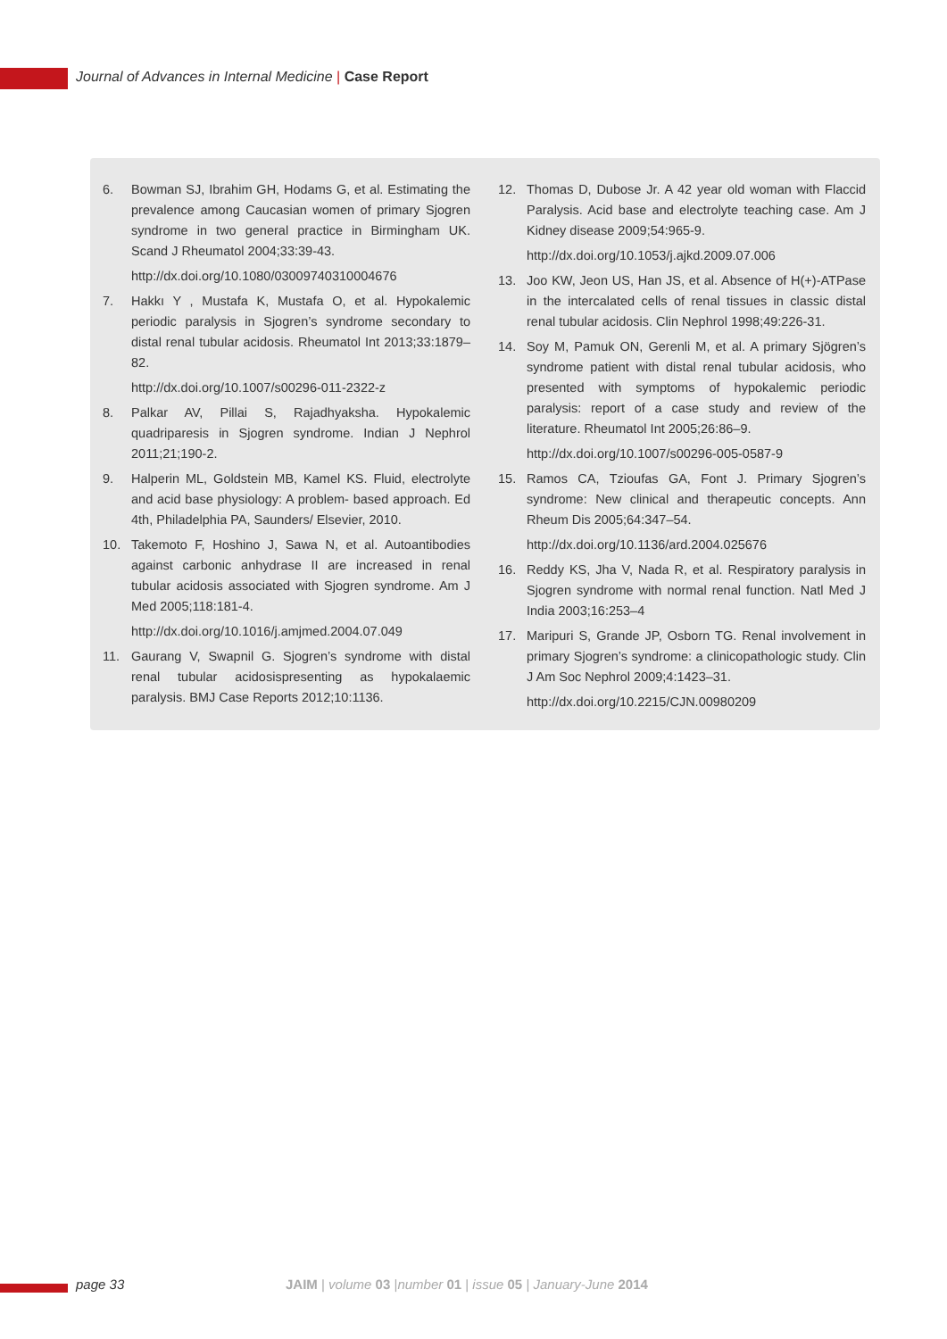Journal of Advances in Internal Medicine | Case Report
6. Bowman SJ, Ibrahim GH, Hodams G, et al. Estimating the prevalence among Caucasian women of primary Sjogren syndrome in two general practice in Birmingham UK. Scand J Rheumatol 2004;33:39-43.
http://dx.doi.org/10.1080/03009740310004676
7. Hakkı Y , Mustafa K, Mustafa O, et al. Hypokalemic periodic paralysis in Sjogren’s syndrome secondary to distal renal tubular acidosis. Rheumatol Int 2013;33:1879–82.
http://dx.doi.org/10.1007/s00296-011-2322-z
8. Palkar AV, Pillai S, Rajadhyaksha. Hypokalemic quadriparesis in Sjogren syndrome. Indian J Nephrol 2011;21;190-2.
9. Halperin ML, Goldstein MB, Kamel KS. Fluid, electrolyte and acid base physiology: A problem- based approach. Ed 4th, Philadelphia PA, Saunders/ Elsevier, 2010.
10. Takemoto F, Hoshino J, Sawa N, et al. Autoantibodies against carbonic anhydrase II are increased in renal tubular acidosis associated with Sjogren syndrome. Am J Med 2005;118:181-4.
http://dx.doi.org/10.1016/j.amjmed.2004.07.049
11. Gaurang V, Swapnil G. Sjogren’s syndrome with distal renal tubular acidosispresenting as hypokalaemic paralysis. BMJ Case Reports 2012;10:1136.
12. Thomas D, Dubose Jr. A 42 year old woman with Flaccid Paralysis. Acid base and electrolyte teaching case. Am J Kidney disease 2009;54:965-9.
http://dx.doi.org/10.1053/j.ajkd.2009.07.006
13. Joo KW, Jeon US, Han JS, et al. Absence of H(+)-ATPase in the intercalated cells of renal tissues in classic distal renal tubular acidosis. Clin Nephrol 1998;49:226-31.
14. Soy M, Pamuk ON, Gerenli M, et al. A primary Sjögren’s syndrome patient with distal renal tubular acidosis, who presented with symptoms of hypokalemic periodic paralysis: report of a case study and review of the literature. Rheumatol Int 2005;26:86–9.
http://dx.doi.org/10.1007/s00296-005-0587-9
15. Ramos CA, Tzioufas GA, Font J. Primary Sjogren’s syndrome: New clinical and therapeutic concepts. Ann Rheum Dis 2005;64:347–54.
http://dx.doi.org/10.1136/ard.2004.025676
16. Reddy KS, Jha V, Nada R, et al. Respiratory paralysis in Sjogren syndrome with normal renal function. Natl Med J India 2003;16:253–4
17. Maripuri S, Grande JP, Osborn TG. Renal involvement in primary Sjogren’s syndrome: a clinicopathologic study. Clin J Am Soc Nephrol 2009;4:1423–31.
http://dx.doi.org/10.2215/CJN.00980209
page 33 JAIM | volume 03 |number 01 | issue 05 | January-June 2014